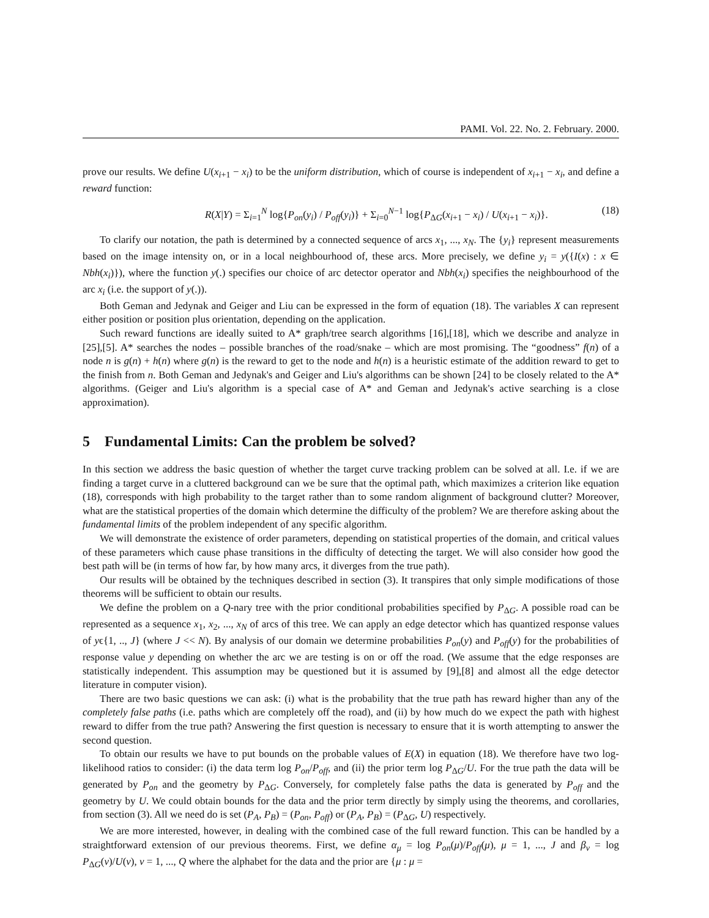PAMI. Vol. 22. No. 2. February. 2000.
prove our results. We define U(x<sub>i+1</sub> − x<sub>i</sub>) to be the uniform distribution, which of course is independent of x<sub>i+1</sub> − x<sub>i</sub>, and define a reward function:
R(X|Y) = Σ<sub>i=1</sub><sup>N</sup> log{P<sub>on</sub>(y<sub>i</sub>) / P<sub>off</sub>(y<sub>i</sub>)} + Σ<sub>i=0</sub><sup>N−1</sup> log{P<sub>ΔG</sub>(x<sub>i+1</sub> − x<sub>i</sub>) / U(x<sub>i+1</sub> − x<sub>i</sub>)}. (18)
To clarify our notation, the path is determined by a connected sequence of arcs x<sub>1</sub>, ..., x<sub>N</sub>. The {y<sub>i</sub>} represent measurements based on the image intensity on, or in a local neighbourhood of, these arcs. More precisely, we define y<sub>i</sub> = y({I(x) : x ∈ Nbh(x<sub>i</sub>)}), where the function y(.) specifies our choice of arc detector operator and Nbh(x<sub>i</sub>) specifies the neighbourhood of the arc x<sub>i</sub> (i.e. the support of y(.)).
Both Geman and Jedynak and Geiger and Liu can be expressed in the form of equation (18). The variables X can represent either position or position plus orientation, depending on the application.
Such reward functions are ideally suited to A* graph/tree search algorithms [16],[18], which we describe and analyze in [25],[5]. A* searches the nodes – possible branches of the road/snake – which are most promising. The “goodness” f(n) of a node n is g(n) + h(n) where g(n) is the reward to get to the node and h(n) is a heuristic estimate of the addition reward to get to the finish from n. Both Geman and Jedynak's and Geiger and Liu's algorithms can be shown [24] to be closely related to the A* algorithms. (Geiger and Liu's algorithm is a special case of A* and Geman and Jedynak's active searching is a close approximation).
5 Fundamental Limits: Can the problem be solved?
In this section we address the basic question of whether the target curve tracking problem can be solved at all. I.e. if we are finding a target curve in a cluttered background can we be sure that the optimal path, which maximizes a criterion like equation (18), corresponds with high probability to the target rather than to some random alignment of background clutter? Moreover, what are the statistical properties of the domain which determine the difficulty of the problem? We are therefore asking about the fundamental limits of the problem independent of any specific algorithm.
We will demonstrate the existence of order parameters, depending on statistical properties of the domain, and critical values of these parameters which cause phase transitions in the difficulty of detecting the target. We will also consider how good the best path will be (in terms of how far, by how many arcs, it diverges from the true path).
Our results will be obtained by the techniques described in section (3). It transpires that only simple modifications of those theorems will be sufficient to obtain our results.
We define the problem on a Q-nary tree with the prior conditional probabilities specified by P<sub>ΔG</sub>. A possible road can be represented as a sequence x<sub>1</sub>, x<sub>2</sub>, ..., x<sub>N</sub> of arcs of this tree. We can apply an edge detector which has quantized response values of yϵ{1, .., J} (where J << N). By analysis of our domain we determine probabilities P<sub>on</sub>(y) and P<sub>off</sub>(y) for the probabilities of response value y depending on whether the arc we are testing is on or off the road. (We assume that the edge responses are statistically independent. This assumption may be questioned but it is assumed by [9],[8] and almost all the edge detector literature in computer vision).
There are two basic questions we can ask: (i) what is the probability that the true path has reward higher than any of the completely false paths (i.e. paths which are completely off the road), and (ii) by how much do we expect the path with highest reward to differ from the true path? Answering the first question is necessary to ensure that it is worth attempting to answer the second question.
To obtain our results we have to put bounds on the probable values of E(X) in equation (18). We therefore have two log-likelihood ratios to consider: (i) the data term log P<sub>on</sub>/P<sub>off</sub>, and (ii) the prior term log P<sub>ΔG</sub>/U. For the true path the data will be generated by P<sub>on</sub> and the geometry by P<sub>ΔG</sub>. Conversely, for completely false paths the data is generated by P<sub>off</sub> and the geometry by U. We could obtain bounds for the data and the prior term directly by simply using the theorems, and corollaries, from section (3). All we need do is set (P<sub>A</sub>, P<sub>B</sub>) = (P<sub>on</sub>, P<sub>off</sub>) or (P<sub>A</sub>, P<sub>B</sub>) = (P<sub>ΔG</sub>, U) respectively.
We are more interested, however, in dealing with the combined case of the full reward function. This can be handled by a straightforward extension of our previous theorems. First, we define α<sub>μ</sub> = log P<sub>on</sub>(μ)/P<sub>off</sub>(μ), μ = 1, ..., J and β<sub>ν</sub> = log P<sub>ΔG</sub>(ν)/U(ν), ν = 1, ..., Q where the alphabet for the data and the prior are {μ : μ =